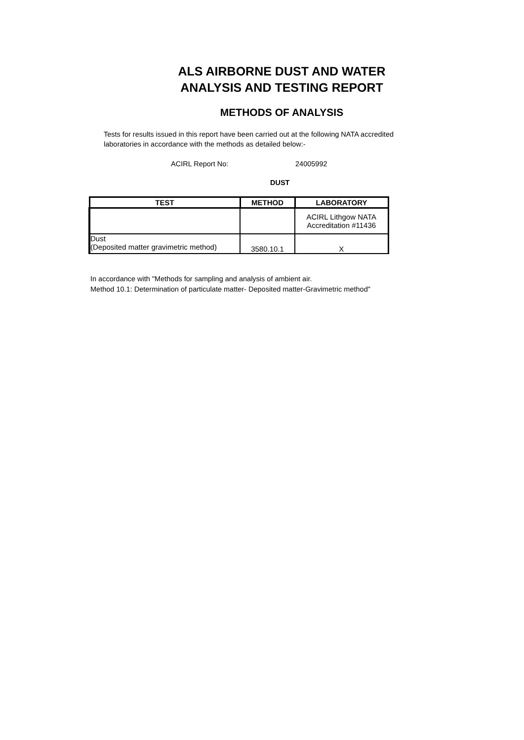ALS AIRBORNE DUST AND WATER
ANALYSIS AND TESTING REPORT
METHODS OF ANALYSIS
Tests for results issued in this report have been carried out at the following NATA accredited laboratories in accordance with the methods as detailed below:-
ACIRL Report No: 24005992
DUST
| TEST | METHOD | LABORATORY |
| --- | --- | --- |
| | | ACIRL Lithgow NATA Accreditation #11436 |
| Dust (Deposited matter gravimetric method) | 3580.10.1 | X |
In accordance with "Methods for sampling and analysis of ambient air.
Method 10.1: Determination of particulate matter- Deposited matter-Gravimetric method"